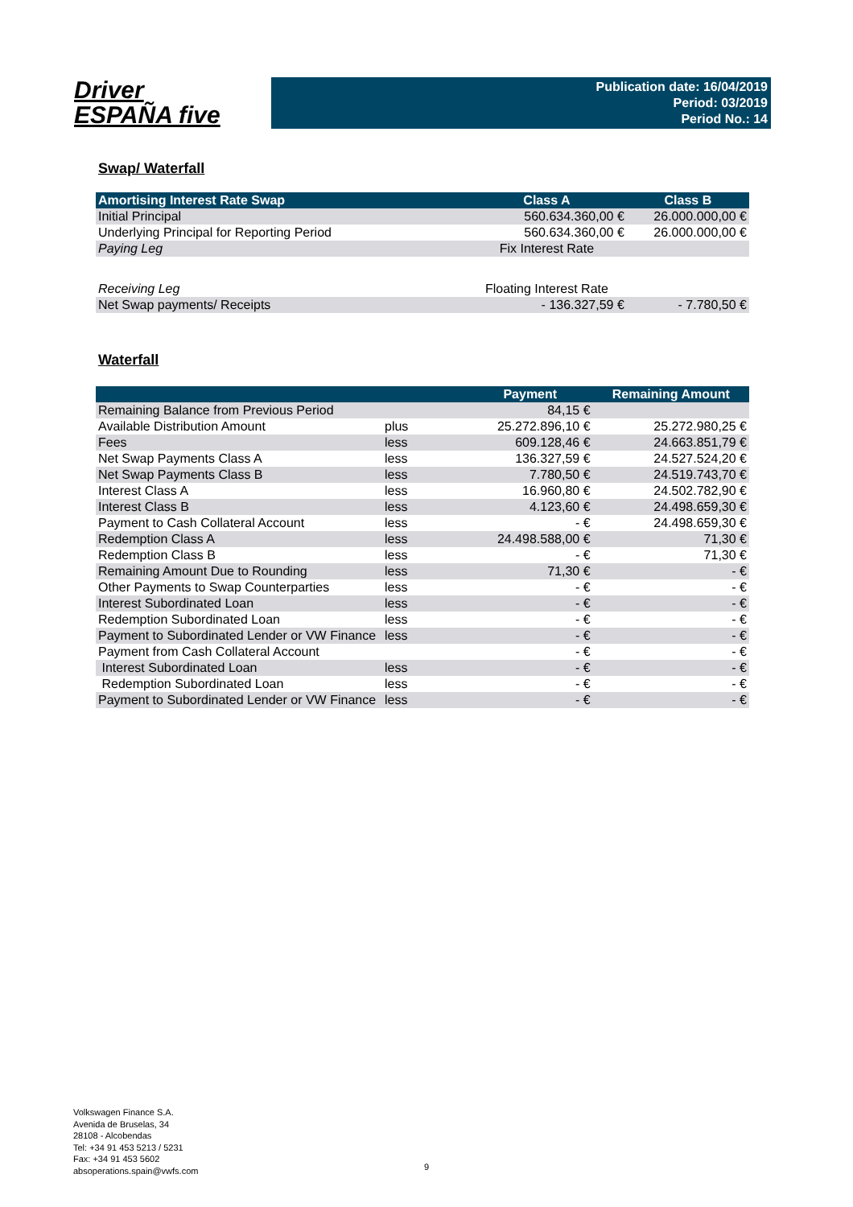Driver
ESPAÑA five
Publication date: 16/04/2019
Period: 03/2019
Period No.: 14
Swap/ Waterfall
| Amortising Interest Rate Swap | Class A | Class B |
| --- | --- | --- |
| Initial Principal | 560.634.360,00 € | 26.000.000,00 € |
| Underlying Principal for Reporting Period | 560.634.360,00 € | 26.000.000,00 € |
| Paying Leg | Fix Interest Rate | |
| Receiving Leg | Floating Interest Rate | |
| Net Swap payments/ Receipts | - 136.327,59 € | - 7.780,50 € |
Waterfall
| | | Payment | Remaining Amount |
| --- | --- | --- | --- |
| Remaining Balance from Previous Period | | 84,15 € | |
| Available Distribution Amount | plus | 25.272.896,10 € | 25.272.980,25 € |
| Fees | less | 609.128,46 € | 24.663.851,79 € |
| Net Swap Payments Class A | less | 136.327,59 € | 24.527.524,20 € |
| Net Swap Payments Class B | less | 7.780,50 € | 24.519.743,70 € |
| Interest Class A | less | 16.960,80 € | 24.502.782,90 € |
| Interest Class B | less | 4.123,60 € | 24.498.659,30 € |
| Payment to Cash Collateral Account | less | - € | 24.498.659,30 € |
| Redemption Class A | less | 24.498.588,00 € | 71,30 € |
| Redemption Class B | less | - € | 71,30 € |
| Remaining Amount Due to Rounding | less | 71,30 € | - € |
| Other Payments to Swap Counterparties | less | - € | - € |
| Interest Subordinated Loan | less | - € | - € |
| Redemption Subordinated Loan | less | - € | - € |
| Payment to Subordinated Lender or VW Finance | less | - € | - € |
| Payment from Cash Collateral Account | | - € | - € |
| Interest Subordinated Loan | less | - € | - € |
| Redemption Subordinated Loan | less | - € | - € |
| Payment to Subordinated Lender or VW Finance | less | - € | - € |
Volkswagen Finance S.A.
Avenida de Bruselas, 34
28108 - Alcobendas
Tel: +34 91 453 5213 / 5231
Fax: +34 91 453 5602
absoperations.spain@vwfs.com
9